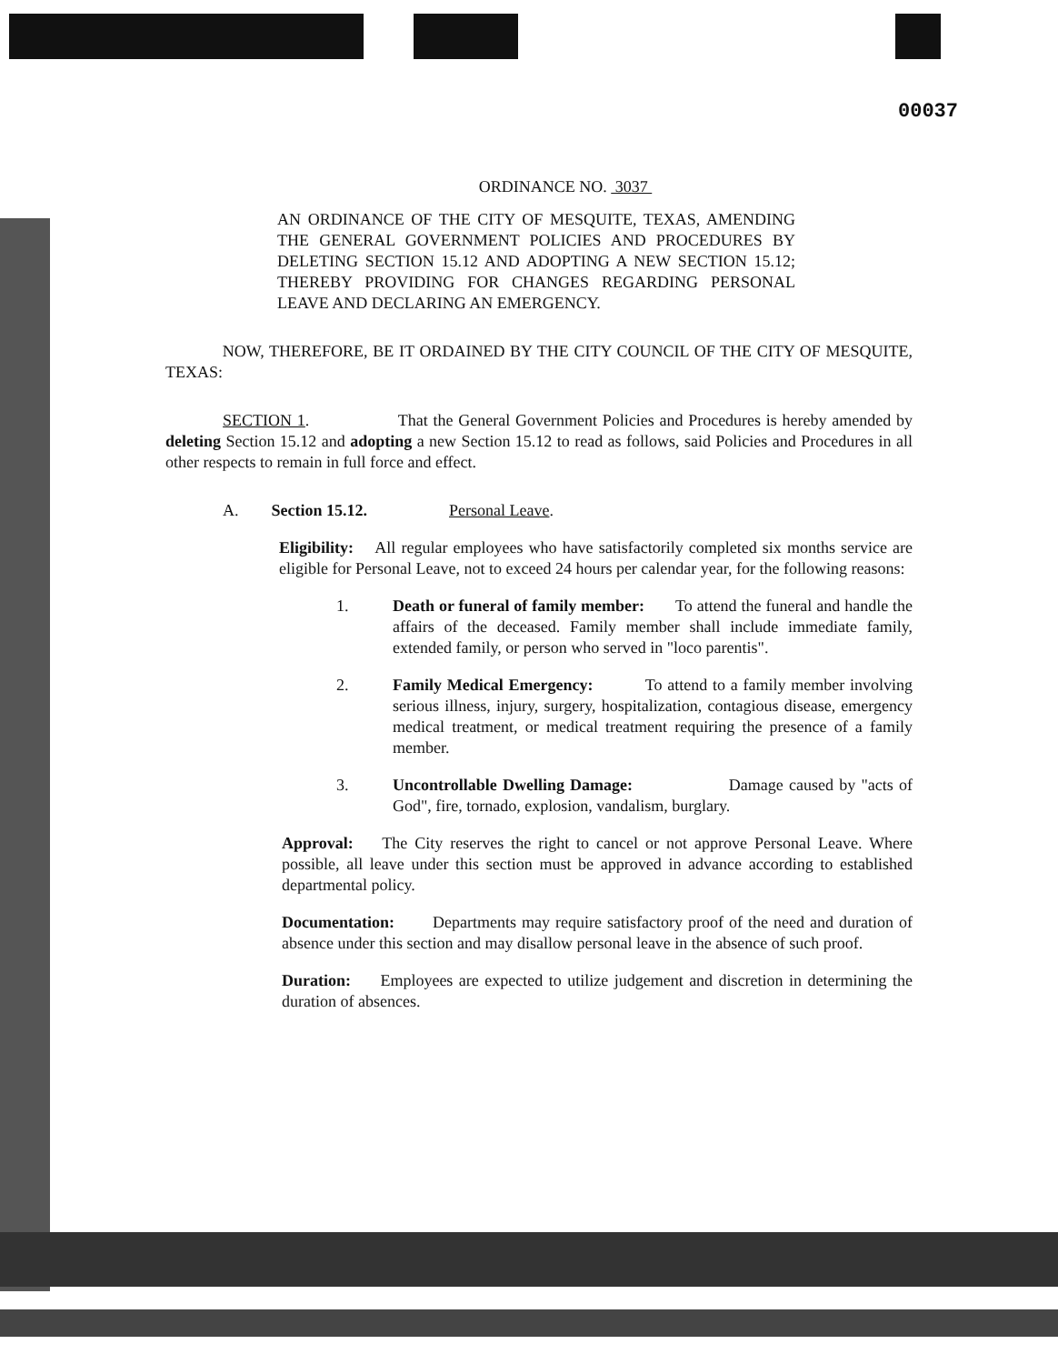00037
ORDINANCE NO. 3037
AN ORDINANCE OF THE CITY OF MESQUITE, TEXAS, AMENDING THE GENERAL GOVERNMENT POLICIES AND PROCEDURES BY DELETING SECTION 15.12 AND ADOPTING A NEW SECTION 15.12; THEREBY PROVIDING FOR CHANGES REGARDING PERSONAL LEAVE AND DECLARING AN EMERGENCY.
NOW, THEREFORE, BE IT ORDAINED BY THE CITY COUNCIL OF THE CITY OF MESQUITE, TEXAS:
SECTION 1. That the General Government Policies and Procedures is hereby amended by deleting Section 15.12 and adopting a new Section 15.12 to read as follows, said Policies and Procedures in all other respects to remain in full force and effect.
A. Section 15.12. Personal Leave.
Eligibility: All regular employees who have satisfactorily completed six months service are eligible for Personal Leave, not to exceed 24 hours per calendar year, for the following reasons:
1. Death or funeral of family member: To attend the funeral and handle the affairs of the deceased. Family member shall include immediate family, extended family, or person who served in "loco parentis".
2. Family Medical Emergency: To attend to a family member involving serious illness, injury, surgery, hospitalization, contagious disease, emergency medical treatment, or medical treatment requiring the presence of a family member.
3. Uncontrollable Dwelling Damage: Damage caused by "acts of God", fire, tornado, explosion, vandalism, burglary.
Approval: The City reserves the right to cancel or not approve Personal Leave. Where possible, all leave under this section must be approved in advance according to established departmental policy.
Documentation: Departments may require satisfactory proof of the need and duration of absence under this section and may disallow personal leave in the absence of such proof.
Duration: Employees are expected to utilize judgement and discretion in determining the duration of absences.